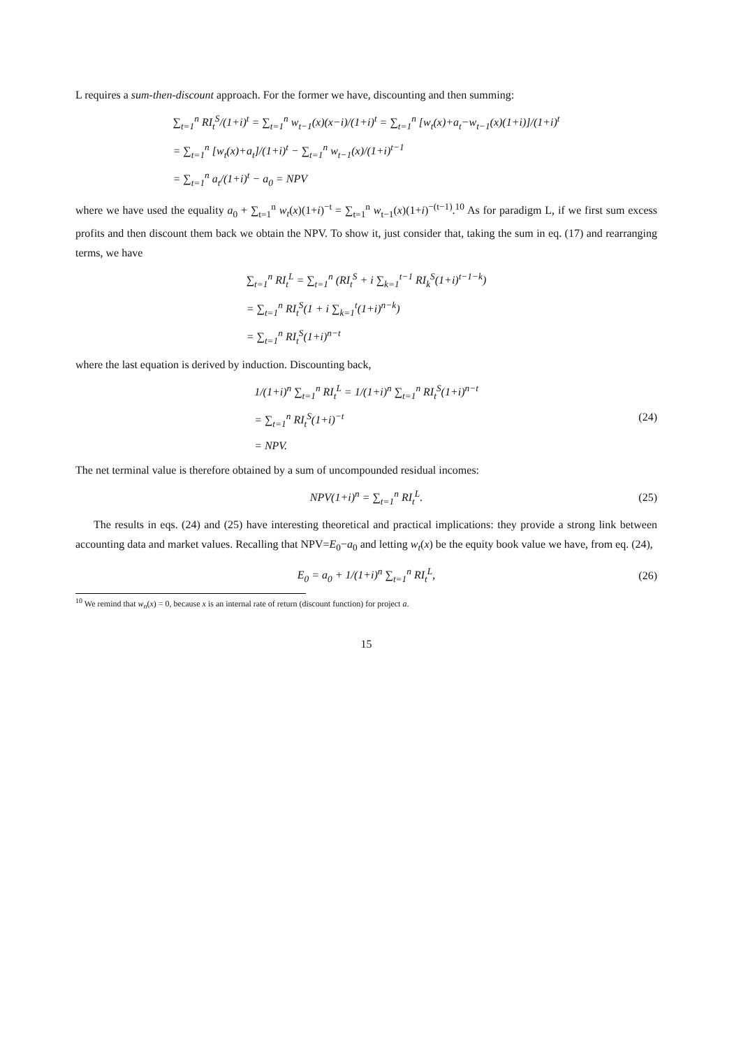L requires a sum-then-discount approach. For the former we have, discounting and then summing:
∑<sub>t=1</sub><sup>n</sup> RI<sub>t</sub><sup>S</sup>/(1+i)<sup>t</sup> = ∑<sub>t=1</sub><sup>n</sup> w<sub>t−1</sub>(x)(x−i)/(1+i)<sup>t</sup> = ∑<sub>t=1</sub><sup>n</sup> [w<sub>t</sub>(x)+a<sub>t</sub>−w<sub>t−1</sub>(x)(1+i)]/(1+i)<sup>t</sup>
= ∑<sub>t=1</sub><sup>n</sup> [w<sub>t</sub>(x)+a<sub>t</sub>]/(1+i)<sup>t</sup> − ∑<sub>t=1</sub><sup>n</sup> w<sub>t−1</sub>(x)/(1+i)<sup>t−1</sup>
= ∑<sub>t=1</sub><sup>n</sup> a<sub>t</sub>/(1+i)<sup>t</sup> − a<sub>0</sub> = NPV
where we have used the equality a<sub>0</sub> + ∑<sub>t=1</sub><sup>n</sup> w<sub>t</sub>(x)(1+i)<sup>−t</sup> = ∑<sub>t=1</sub><sup>n</sup> w<sub>t−1</sub>(x)(1+i)<sup>−(t−1)</sup>.<sup>10</sup> As for paradigm L, if we first sum excess profits and then discount them back we obtain the NPV. To show it, just consider that, taking the sum in eq. (17) and rearranging terms, we have
∑<sub>t=1</sub><sup>n</sup> RI<sub>t</sub><sup>L</sup> = ∑<sub>t=1</sub><sup>n</sup> (RI<sub>t</sub><sup>S</sup> + i ∑<sub>k=1</sub><sup>t−1</sup> RI<sub>k</sub><sup>S</sup>(1+i)<sup>t−1−k</sup>)
= ∑<sub>t=1</sub><sup>n</sup> RI<sub>t</sub><sup>S</sup>(1 + i ∑<sub>k=1</sub><sup>t</sup>(1+i)<sup>n−k</sup>)
= ∑<sub>t=1</sub><sup>n</sup> RI<sub>t</sub><sup>S</sup>(1+i)<sup>n−t</sup>
where the last equation is derived by induction. Discounting back,
1/(1+i)<sup>n</sup> ∑<sub>t=1</sub><sup>n</sup> RI<sub>t</sub><sup>L</sup> = 1/(1+i)<sup>n</sup> ∑<sub>t=1</sub><sup>n</sup> RI<sub>t</sub><sup>S</sup>(1+i)<sup>n−t</sup>
= ∑<sub>t=1</sub><sup>n</sup> RI<sub>t</sub><sup>S</sup>(1+i)<sup>−t</sup>
= NPV.
(24)
The net terminal value is therefore obtained by a sum of uncompounded residual incomes:
NPV(1+i)<sup>n</sup> = ∑<sub>t=1</sub><sup>n</sup> RI<sub>t</sub><sup>L</sup>. (25)
The results in eqs. (24) and (25) have interesting theoretical and practical implications: they provide a strong link between accounting data and market values. Recalling that NPV=E<sub>0</sub>−a<sub>0</sub> and letting w<sub>t</sub>(x) be the equity book value we have, from eq. (24),
E<sub>0</sub> = a<sub>0</sub> + 1/(1+i)<sup>n</sup> ∑<sub>t=1</sub><sup>n</sup> RI<sub>t</sub><sup>L</sup>, (26)
<sup>10</sup> We remind that w<sub>n</sub>(x) = 0, because x is an internal rate of return (discount function) for project a.
15